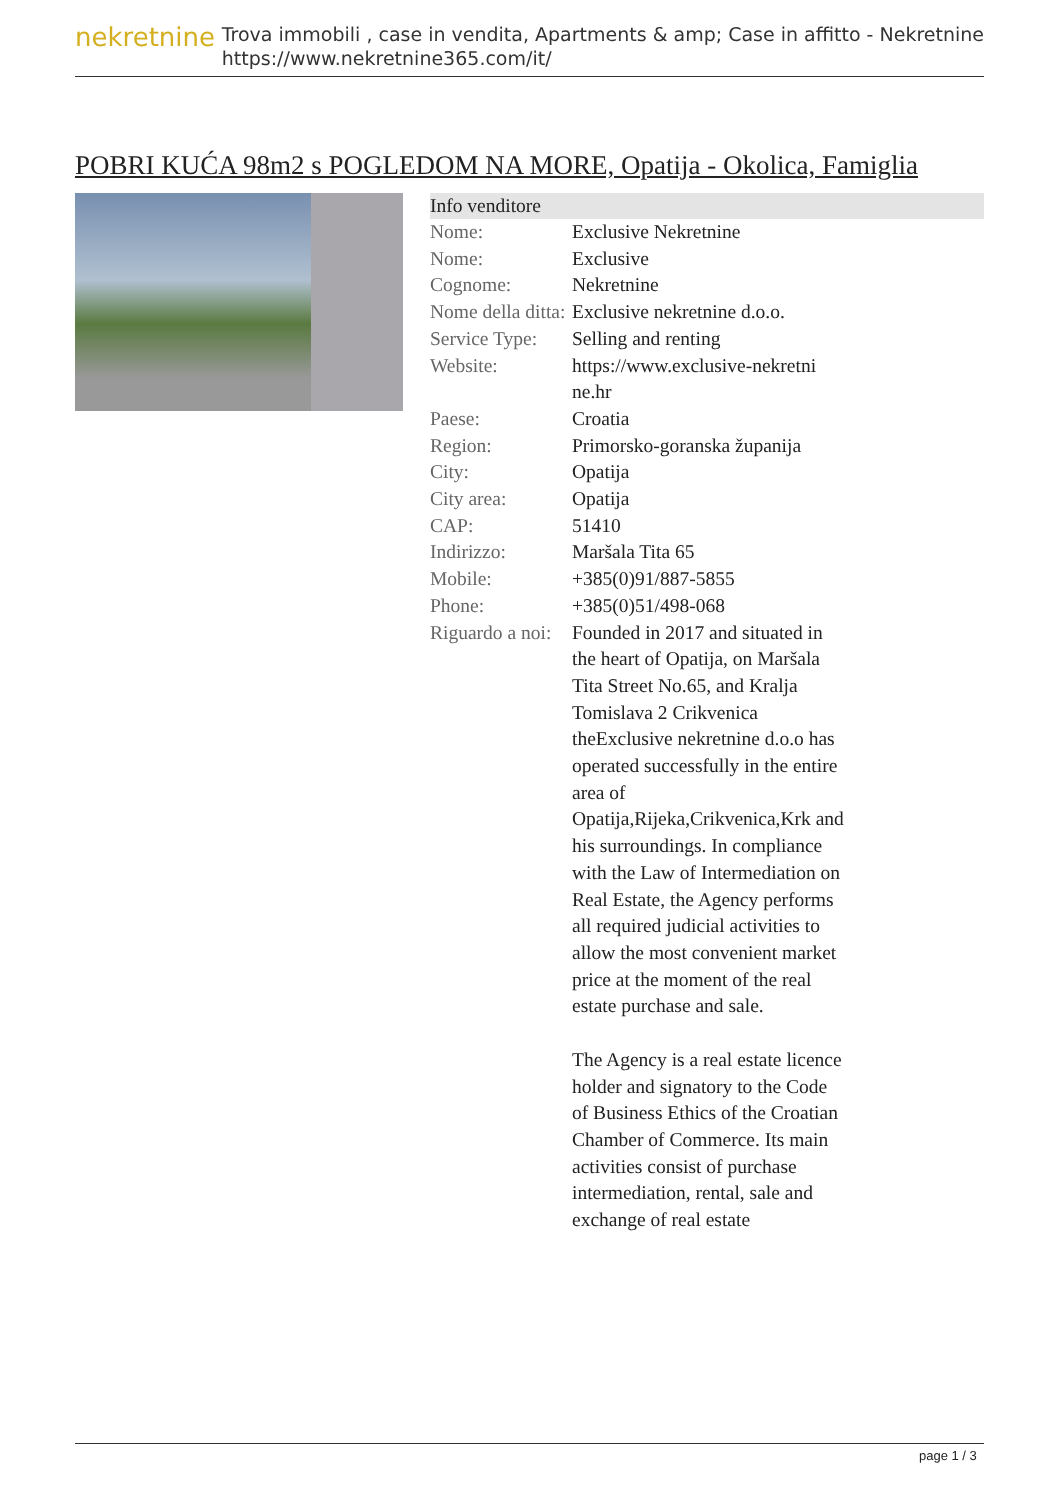nekretnine
Trova immobili , case in vendita, Apartments & amp; Case in affitto - Nekretnine
https://www.nekretnine365.com/it/
POBRI KUĆA 98m2 s POGLEDOM NA MORE, Opatija - Okolica, Famiglia
Info venditore
| Nome: | Exclusive Nekretnine |
| Nome: | Exclusive |
| Cognome: | Nekretnine |
| Nome della ditta: | Exclusive nekretnine d.o.o. |
| Service Type: | Selling and renting |
| Website: | https://www.exclusive-nekretni ne.hr |
| Paese: | Croatia |
| Region: | Primorsko-goranska županija |
| City: | Opatija |
| City area: | Opatija |
| CAP: | 51410 |
| Indirizzo: | Maršala Tita 65 |
| Mobile: | +385(0)91/887-5855 |
| Phone: | +385(0)51/498-068 |
| Riguardo a noi: | Founded in 2017 and situated in the heart of Opatija, on Maršala Tita Street No.65, and Kralja Tomislava 2 Crikvenica theExclusive nekretnine d.o.o has operated successfully in the entire area of Opatija,Rijeka,Crikvenica,Krk and his surroundings. In compliance with the Law of Intermediation on Real Estate, the Agency performs all required judicial activities to allow the most convenient market price at the moment of the real estate purchase and sale. The Agency is a real estate licence holder and signatory to the Code of Business Ethics of the Croatian Chamber of Commerce. Its main activities consist of purchase intermediation, rental, sale and exchange of real estate |
page 1 / 3